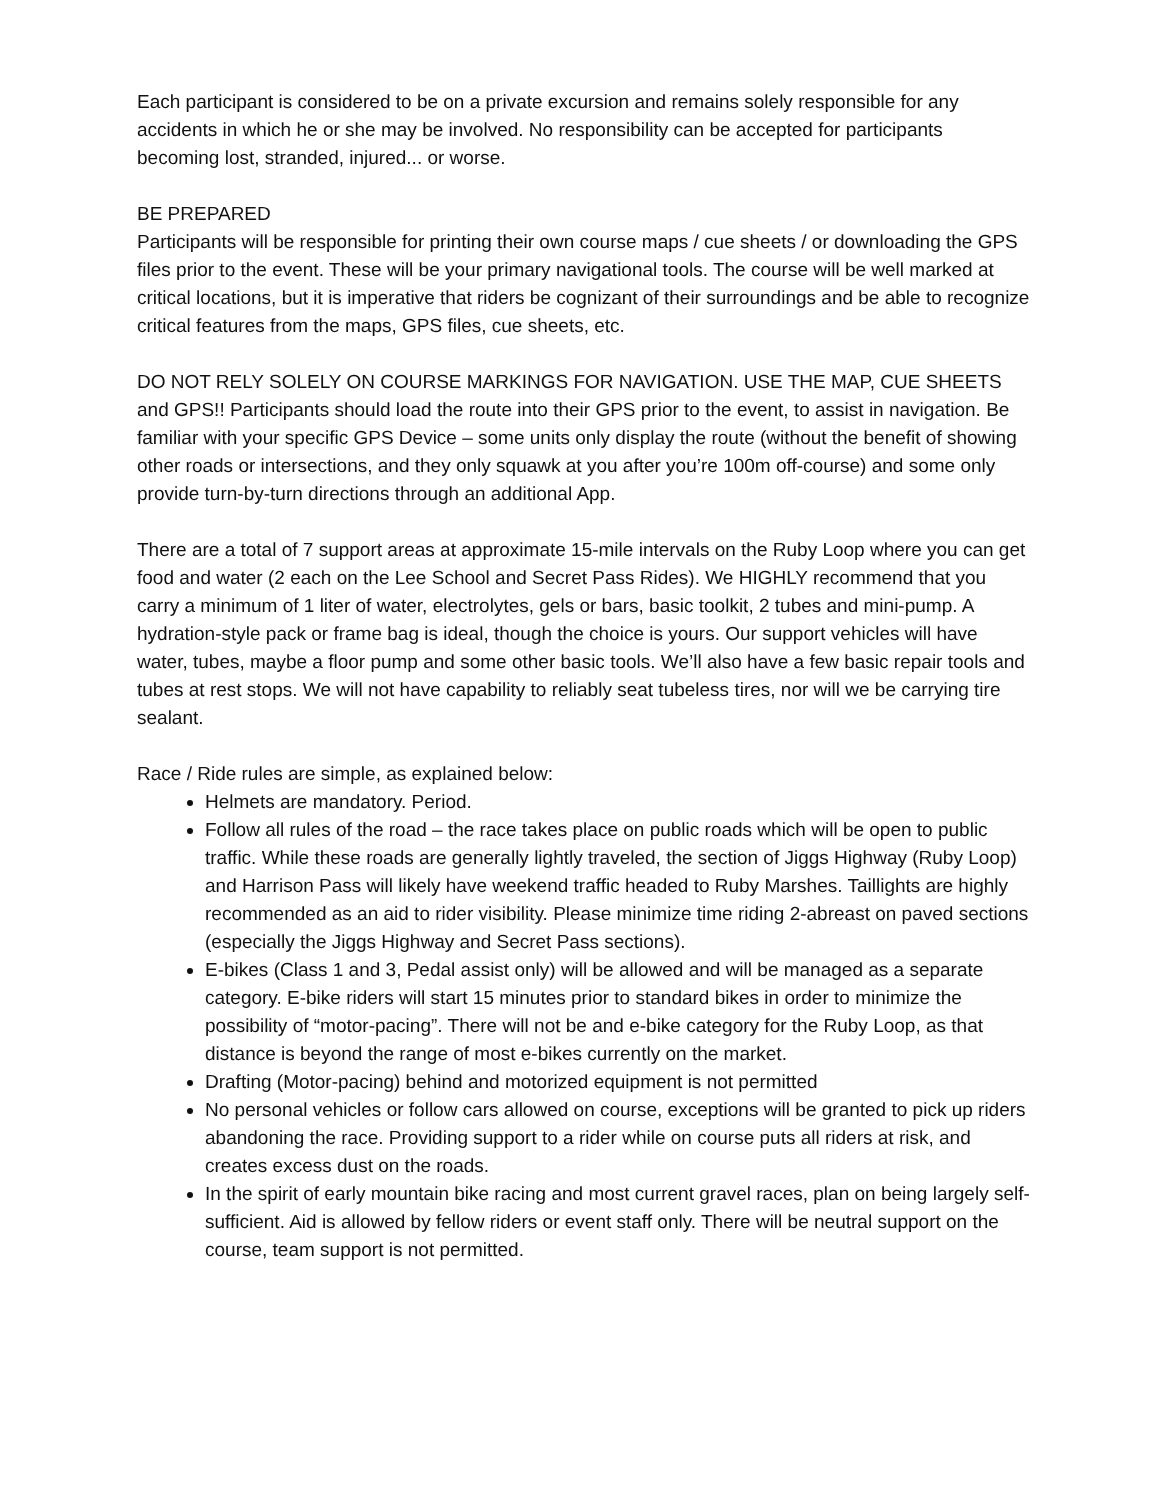Each participant is considered to be on a private excursion and remains solely responsible for any accidents in which he or she may be involved. No responsibility can be accepted for participants becoming lost, stranded, injured... or worse.
BE PREPARED
Participants will be responsible for printing their own course maps / cue sheets / or downloading the GPS files prior to the event. These will be your primary navigational tools. The course will be well marked at critical locations, but it is imperative that riders be cognizant of their surroundings and be able to recognize critical features from the maps, GPS files, cue sheets, etc.
DO NOT RELY SOLELY ON COURSE MARKINGS FOR NAVIGATION. USE THE MAP, CUE SHEETS and GPS!! Participants should load the route into their GPS prior to the event, to assist in navigation. Be familiar with your specific GPS Device – some units only display the route (without the benefit of showing other roads or intersections, and they only squawk at you after you’re 100m off-course) and some only provide turn-by-turn directions through an additional App.
There are a total of 7 support areas at approximate 15-mile intervals on the Ruby Loop where you can get food and water (2 each on the Lee School and Secret Pass Rides). We HIGHLY recommend that you carry a minimum of 1 liter of water, electrolytes, gels or bars, basic toolkit, 2 tubes and mini-pump. A hydration-style pack or frame bag is ideal, though the choice is yours. Our support vehicles will have water, tubes, maybe a floor pump and some other basic tools. We’ll also have a few basic repair tools and tubes at rest stops. We will not have capability to reliably seat tubeless tires, nor will we be carrying tire sealant.
Race / Ride rules are simple, as explained below:
Helmets are mandatory. Period.
Follow all rules of the road – the race takes place on public roads which will be open to public traffic. While these roads are generally lightly traveled, the section of Jiggs Highway (Ruby Loop) and Harrison Pass will likely have weekend traffic headed to Ruby Marshes. Taillights are highly recommended as an aid to rider visibility. Please minimize time riding 2-abreast on paved sections (especially the Jiggs Highway and Secret Pass sections).
E-bikes (Class 1 and 3, Pedal assist only) will be allowed and will be managed as a separate category. E-bike riders will start 15 minutes prior to standard bikes in order to minimize the possibility of “motor-pacing”. There will not be and e-bike category for the Ruby Loop, as that distance is beyond the range of most e-bikes currently on the market.
Drafting (Motor-pacing) behind and motorized equipment is not permitted
No personal vehicles or follow cars allowed on course, exceptions will be granted to pick up riders abandoning the race. Providing support to a rider while on course puts all riders at risk, and creates excess dust on the roads.
In the spirit of early mountain bike racing and most current gravel races, plan on being largely self-sufficient. Aid is allowed by fellow riders or event staff only. There will be neutral support on the course, team support is not permitted.